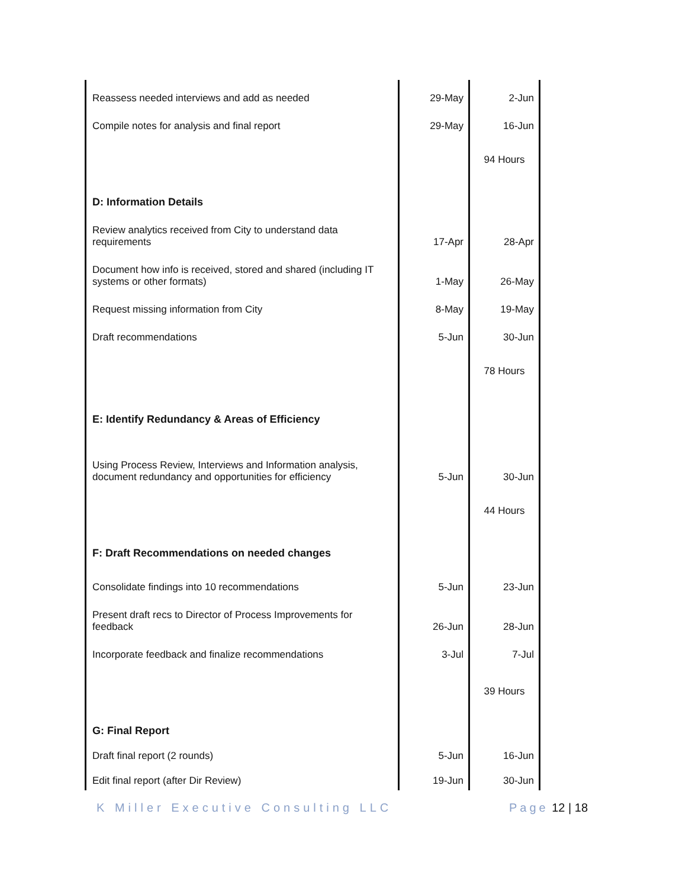| Reassess needed interviews and add as needed | | 29-May | 2-Jun |
| Compile notes for analysis and final report | | 29-May | 16-Jun |
| | | | 94 Hours |
| D: Information Details | | | |
| Review analytics received from City to understand data requirements | | 17-Apr | 28-Apr |
| Document how info is received, stored and shared (including IT systems or other formats) | | 1-May | 26-May |
| Request missing information from City | | 8-May | 19-May |
| Draft recommendations | | 5-Jun | 30-Jun |
| | | | 78 Hours |
| E: Identify Redundancy & Areas of Efficiency | | | |
| Using Process Review, Interviews and Information analysis, document redundancy and opportunities for efficiency | | 5-Jun | 30-Jun |
| | | | 44 Hours |
| F: Draft Recommendations on needed changes | | | |
| Consolidate findings into 10 recommendations | | 5-Jun | 23-Jun |
| Present draft recs to Director of Process Improvements for feedback | | 26-Jun | 28-Jun |
| Incorporate feedback and finalize recommendations | | 3-Jul | 7-Jul |
| | | | 39 Hours |
| G: Final Report | | | |
| Draft final report (2 rounds) | | 5-Jun | 16-Jun |
| Edit final report (after Dir Review) | | 19-Jun | 30-Jun |
K Miller Executive Consulting LLC
Page 12 | 18